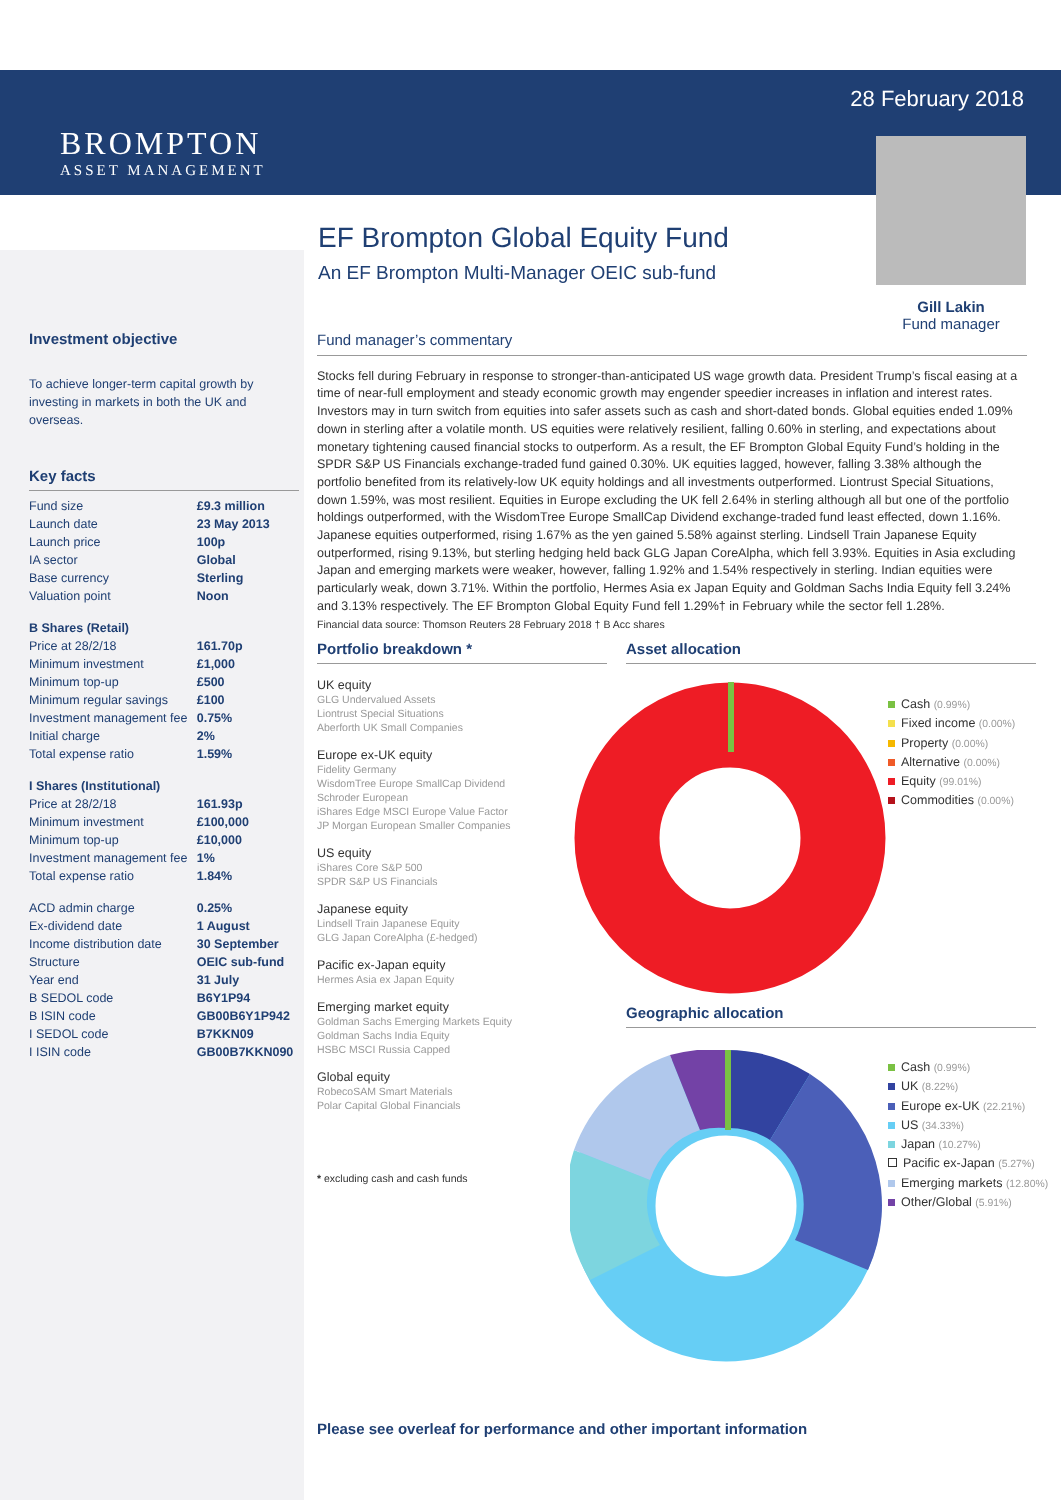BROMPTON
ASSET MANAGEMENT
28 February 2018
Gill Lakin
Fund manager
EF Brompton Global Equity Fund
An EF Brompton Multi-Manager OEIC sub-fund
Investment objective
To achieve longer-term capital growth by investing in markets in both the UK and overseas.
Key facts
| Fund size | £9.3 million |
| Launch date | 23 May 2013 |
| Launch price | 100p |
| IA sector | Global |
| Base currency | Sterling |
| Valuation point | Noon |
| B Shares (Retail) | |
| Price at 28/2/18 | 161.70p |
| Minimum investment | £1,000 |
| Minimum top-up | £500 |
| Minimum regular savings | £100 |
| Investment management fee | 0.75% |
| Initial charge | 2% |
| Total expense ratio | 1.59% |
| I Shares (Institutional) | |
| Price at 28/2/18 | 161.93p |
| Minimum investment | £100,000 |
| Minimum top-up | £10,000 |
| Investment management fee | 1% |
| Total expense ratio | 1.84% |
| ACD admin charge | 0.25% |
| Ex-dividend date | 1 August |
| Income distribution date | 30 September |
| Structure | OEIC sub-fund |
| Year end | 31 July |
| B SEDOL code | B6Y1P94 |
| B ISIN code | GB00B6Y1P942 |
| I SEDOL code | B7KKN09 |
| I ISIN code | GB00B7KKN090 |
Fund manager’s commentary
Stocks fell during February in response to stronger-than-anticipated US wage growth data. President Trump’s fiscal easing at a time of near-full employment and steady economic growth may engender speedier increases in inflation and interest rates. Investors may in turn switch from equities into safer assets such as cash and short-dated bonds. Global equities ended 1.09% down in sterling after a volatile month. US equities were relatively resilient, falling 0.60% in sterling, and expectations about monetary tightening caused financial stocks to outperform. As a result, the EF Brompton Global Equity Fund’s holding in the SPDR S&P US Financials exchange-traded fund gained 0.30%. UK equities lagged, however, falling 3.38% although the portfolio benefited from its relatively-low UK equity holdings and all investments outperformed. Liontrust Special Situations, down 1.59%, was most resilient. Equities in Europe excluding the UK fell 2.64% in sterling although all but one of the portfolio holdings outperformed, with the WisdomTree Europe SmallCap Dividend exchange-traded fund least effected, down 1.16%. Japanese equities outperformed, rising 1.67% as the yen gained 5.58% against sterling. Lindsell Train Japanese Equity outperformed, rising 9.13%, but sterling hedging held back GLG Japan CoreAlpha, which fell 3.93%. Equities in Asia excluding Japan and emerging markets were weaker, however, falling 1.92% and 1.54% respectively in sterling. Indian equities were particularly weak, down 3.71%. Within the portfolio, Hermes Asia ex Japan Equity and Goldman Sachs India Equity fell 3.24% and 3.13% respectively. The EF Brompton Global Equity Fund fell 1.29%† in February while the sector fell 1.28%.
Financial data source: Thomson Reuters 28 February 2018 † B Acc shares
Portfolio breakdown *
UK equity
GLG Undervalued Assets
Liontrust Special Situations
Aberforth UK Small Companies
Europe ex-UK equity
Fidelity Germany
WisdomTree Europe SmallCap Dividend
Schroder European
iShares Edge MSCI Europe Value Factor
JP Morgan European Smaller Companies
US equity
iShares Core S&P 500
SPDR S&P US Financials
Japanese equity
Lindsell Train Japanese Equity
GLG Japan CoreAlpha (£-hedged)
Pacific ex-Japan equity
Hermes Asia ex Japan Equity
Emerging market equity
Goldman Sachs Emerging Markets Equity
Goldman Sachs India Equity
HSBC MSCI Russia Capped
Global equity
RobecoSAM Smart Materials
Polar Capital Global Financials
* excluding cash and cash funds
Asset allocation
Cash (0.99%)
Fixed income (0.00%)
Property (0.00%)
Alternative (0.00%)
Equity (99.01%)
Commodities (0.00%)
Geographic allocation
Cash (0.99%)
UK (8.22%)
Europe ex-UK (22.21%)
US (34.33%)
Japan (10.27%)
Pacific ex-Japan (5.27%)
Emerging markets (12.80%)
Other/Global (5.91%)
Please see overleaf for performance and other important information